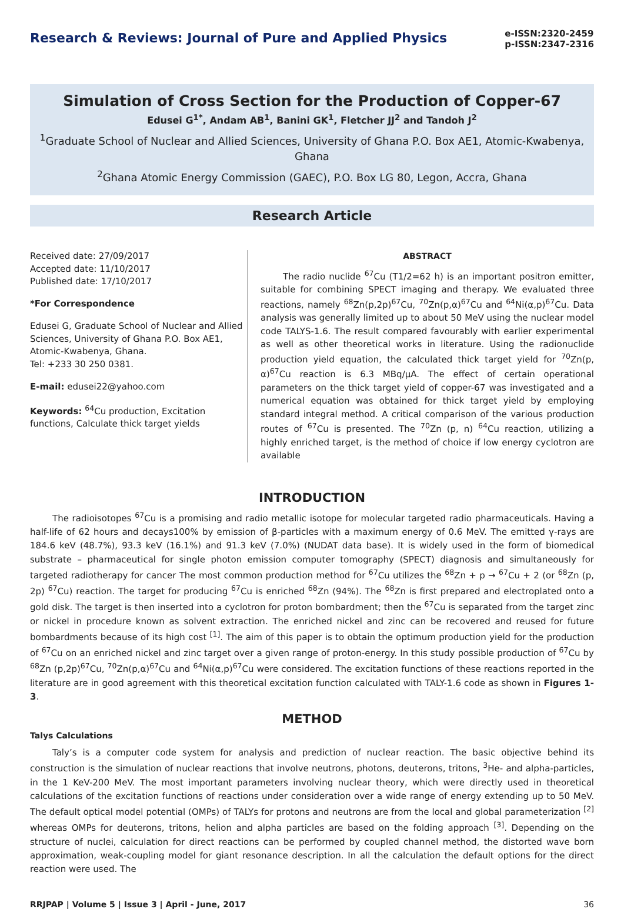Research & Reviews: Journal of Pure and Applied Physics
e-ISSN:2320-2459
p-ISSN:2347-2316
Simulation of Cross Section for the Production of Copper-67
Edusei G<sup>1*</sup>, Andam AB<sup>1</sup>, Banini GK<sup>1</sup>, Fletcher JJ<sup>2</sup> and Tandoh J<sup>2</sup>
<sup>1</sup> Graduate School of Nuclear and Allied Sciences, University of Ghana P.O. Box AE1, Atomic-Kwabenya, Ghana
<sup>2</sup> Ghana Atomic Energy Commission (GAEC), P.O. Box LG 80, Legon, Accra, Ghana
Research Article
Received date: 27/09/2017
Accepted date: 11/10/2017
Published date: 17/10/2017
*For Correspondence
Edusei G, Graduate School of Nuclear and Allied Sciences, University of Ghana P.O. Box AE1, Atomic-Kwabenya, Ghana.
Tel: +233 30 250 0381.
E-mail: edusei22@yahoo.com
Keywords: <sup>64</sup>Cu production, Excitation functions, Calculate thick target yields
ABSTRACT
The radio nuclide <sup>67</sup>Cu (T1/2=62 h) is an important positron emitter, suitable for combining SPECT imaging and therapy. We evaluated three reactions, namely <sup>68</sup>Zn(p,2p)<sup>67</sup>Cu, <sup>70</sup>Zn(p,α)<sup>67</sup>Cu and <sup>64</sup>Ni(α,p)<sup>67</sup>Cu. Data analysis was generally limited up to about 50 MeV using the nuclear model code TALYS-1.6. The result compared favourably with earlier experimental as well as other theoretical works in literature. Using the radionuclide production yield equation, the calculated thick target yield for <sup>70</sup>Zn(p, α)<sup>67</sup>Cu reaction is 6.3 MBq/μA. The effect of certain operational parameters on the thick target yield of copper-67 was investigated and a numerical equation was obtained for thick target yield by employing standard integral method. A critical comparison of the various production routes of <sup>67</sup>Cu is presented. The <sup>70</sup>Zn (p, n) <sup>64</sup>Cu reaction, utilizing a highly enriched target, is the method of choice if low energy cyclotron are available
INTRODUCTION
The radioisotopes <sup>67</sup>Cu is a promising and radio metallic isotope for molecular targeted radio pharmaceuticals. Having a half-life of 62 hours and decays100% by emission of β-particles with a maximum energy of 0.6 MeV. The emitted γ-rays are 184.6 keV (48.7%), 93.3 keV (16.1%) and 91.3 keV (7.0%) (NUDAT data base). It is widely used in the form of biomedical substrate – pharmaceutical for single photon emission computer tomography (SPECT) diagnosis and simultaneously for targeted radiotherapy for cancer The most common production method for <sup>67</sup>Cu utilizes the <sup>68</sup>Zn + p → <sup>67</sup>Cu + 2 (or <sup>68</sup>Zn (p, 2p) <sup>67</sup>Cu) reaction. The target for producing <sup>67</sup>Cu is enriched <sup>68</sup>Zn (94%). The <sup>68</sup>Zn is first prepared and electroplated onto a gold disk. The target is then inserted into a cyclotron for proton bombardment; then the <sup>67</sup>Cu is separated from the target zinc or nickel in procedure known as solvent extraction. The enriched nickel and zinc can be recovered and reused for future bombardments because of its high cost <sup>[1]</sup>. The aim of this paper is to obtain the optimum production yield for the production of <sup>67</sup>Cu on an enriched nickel and zinc target over a given range of proton-energy. In this study possible production of <sup>67</sup>Cu by <sup>68</sup>Zn (p,2p)<sup>67</sup>Cu, <sup>70</sup>Zn(p,α)<sup>67</sup>Cu and <sup>64</sup>Ni(α,p)<sup>67</sup>Cu were considered. The excitation functions of these reactions reported in the literature are in good agreement with this theoretical excitation function calculated with TALY-1.6 code as shown in Figures 1-3.
METHOD
Talys Calculations
Taly’s is a computer code system for analysis and prediction of nuclear reaction. The basic objective behind its construction is the simulation of nuclear reactions that involve neutrons, photons, deuterons, tritons, <sup>3</sup>He- and alpha-particles, in the 1 KeV-200 MeV. The most important parameters involving nuclear theory, which were directly used in theoretical calculations of the excitation functions of reactions under consideration over a wide range of energy extending up to 50 MeV. The default optical model potential (OMPs) of TALYs for protons and neutrons are from the local and global parameterization <sup>[2]</sup> whereas OMPs for deuterons, tritons, helion and alpha particles are based on the folding approach <sup>[3]</sup>. Depending on the structure of nuclei, calculation for direct reactions can be performed by coupled channel method, the distorted wave born approximation, weak-coupling model for giant resonance description. In all the calculation the default options for the direct reaction were used. The
RRJPAP | Volume 5 | Issue 3 | April - June, 2017 36